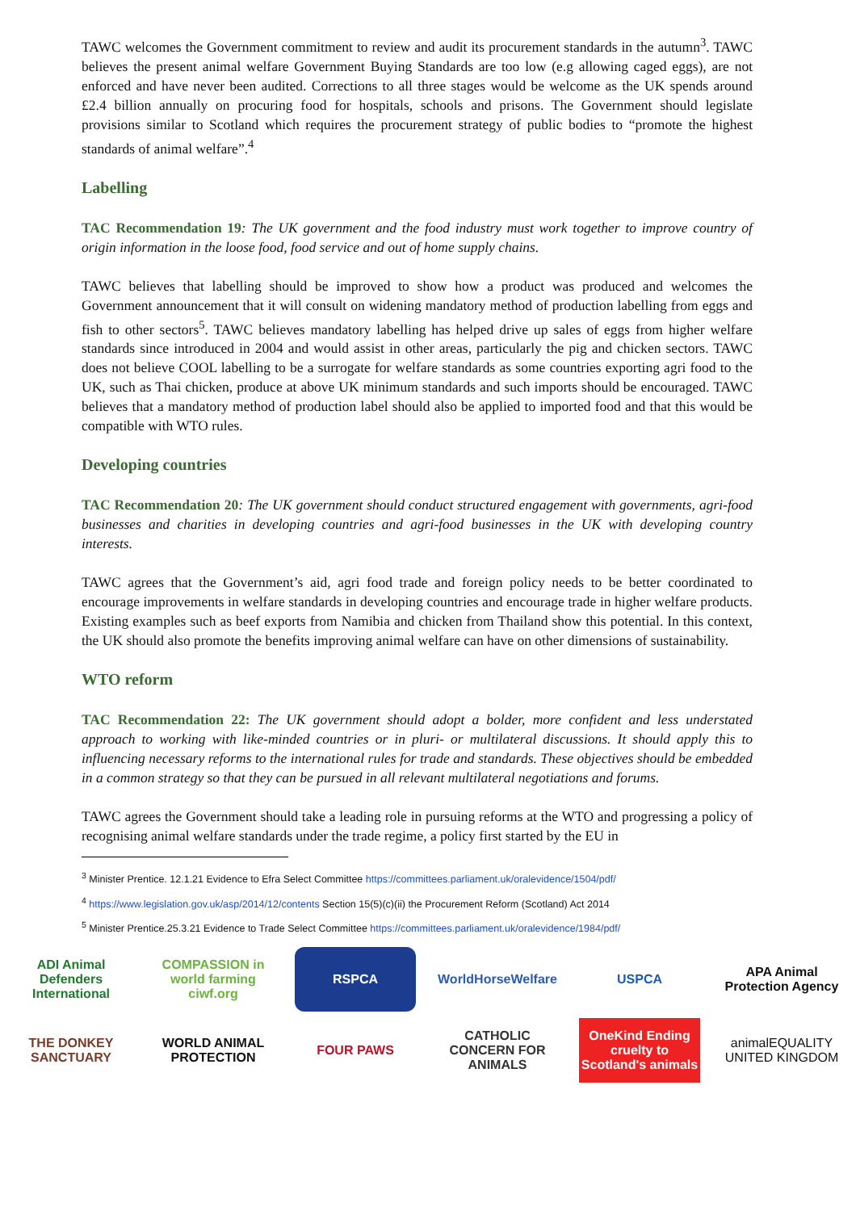TAWC welcomes the Government commitment to review and audit its procurement standards in the autumn<sup>3</sup>. TAWC believes the present animal welfare Government Buying Standards are too low (e.g allowing caged eggs), are not enforced and have never been audited. Corrections to all three stages would be welcome as the UK spends around £2.4 billion annually on procuring food for hospitals, schools and prisons. The Government should legislate provisions similar to Scotland which requires the procurement strategy of public bodies to “promote the highest standards of animal welfare”.<sup>4</sup>
Labelling
TAC Recommendation 19: The UK government and the food industry must work together to improve country of origin information in the loose food, food service and out of home supply chains.
TAWC believes that labelling should be improved to show how a product was produced and welcomes the Government announcement that it will consult on widening mandatory method of production labelling from eggs and fish to other sectors<sup>5</sup>. TAWC believes mandatory labelling has helped drive up sales of eggs from higher welfare standards since introduced in 2004 and would assist in other areas, particularly the pig and chicken sectors. TAWC does not believe COOL labelling to be a surrogate for welfare standards as some countries exporting agri food to the UK, such as Thai chicken, produce at above UK minimum standards and such imports should be encouraged. TAWC believes that a mandatory method of production label should also be applied to imported food and that this would be compatible with WTO rules.
Developing countries
TAC Recommendation 20: The UK government should conduct structured engagement with governments, agri-food businesses and charities in developing countries and agri-food businesses in the UK with developing country interests.
TAWC agrees that the Government’s aid, agri food trade and foreign policy needs to be better coordinated to encourage improvements in welfare standards in developing countries and encourage trade in higher welfare products. Existing examples such as beef exports from Namibia and chicken from Thailand show this potential. In this context, the UK should also promote the benefits improving animal welfare can have on other dimensions of sustainability.
WTO reform
TAC Recommendation 22: The UK government should adopt a bolder, more confident and less understated approach to working with like-minded countries or in pluri- or multilateral discussions. It should apply this to influencing necessary reforms to the international rules for trade and standards. These objectives should be embedded in a common strategy so that they can be pursued in all relevant multilateral negotiations and forums.
TAWC agrees the Government should take a leading role in pursuing reforms at the WTO and progressing a policy of recognising animal welfare standards under the trade regime, a policy first started by the EU in
<sup>3</sup> Minister Prentice. 12.1.21 Evidence to Efra Select Committee https://committees.parliament.uk/oralevidence/1504/pdf/
<sup>4</sup> https://www.legislation.gov.uk/asp/2014/12/contents Section 15(5)(c)(ii) the Procurement Reform (Scotland) Act 2014
<sup>5</sup> Minister Prentice.25.3.21 Evidence to Trade Select Committee https://committees.parliament.uk/oralevidence/1984/pdf/
ADI Animal Defenders International
COMPASSION in world farming ciwf.org
RSPCA
WorldHorseWelfare
USPCA
APA Animal Protection Agency
THE DONKEY SANCTUARY
WORLD ANIMAL PROTECTION
FOUR PAWS
CATHOLIC CONCERN FOR ANIMALS
OneKind Ending cruelty to Scotland's animals
animalEQUALITY UNITED KINGDOM